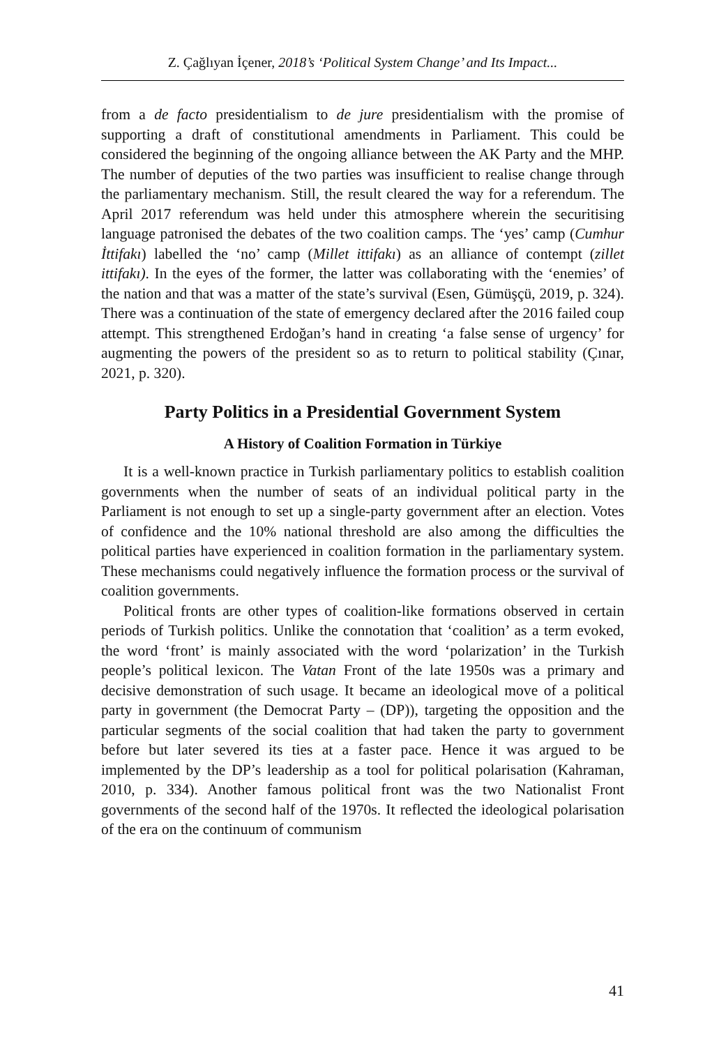Z. Çağlıyan İçener, 2018’s ‘Political System Change’ and Its Impact...
from a de facto presidentialism to de jure presidentialism with the promise of supporting a draft of constitutional amendments in Parliament. This could be considered the beginning of the ongoing alliance between the AK Party and the MHP. The number of deputies of the two parties was insufficient to realise change through the parliamentary mechanism. Still, the result cleared the way for a referendum. The April 2017 referendum was held under this atmosphere wherein the securitising language patronised the debates of the two coalition camps. The ‘yes’ camp (Cumhur İttifakı) labelled the ‘no’ camp (Millet ittifakı) as an alliance of contempt (zillet ittifakı). In the eyes of the former, the latter was collaborating with the ‘enemies’ of the nation and that was a matter of the state’s survival (Esen, Gümüşçü, 2019, p. 324). There was a continuation of the state of emergency declared after the 2016 failed coup attempt. This strengthened Erdoğan’s hand in creating ‘a false sense of urgency’ for augmenting the powers of the president so as to return to political stability (Çınar, 2021, p. 320).
Party Politics in a Presidential Government System
A History of Coalition Formation in Türkiye
It is a well-known practice in Turkish parliamentary politics to establish coalition governments when the number of seats of an individual political party in the Parliament is not enough to set up a single-party government after an election. Votes of confidence and the 10% national threshold are also among the difficulties the political parties have experienced in coalition formation in the parliamentary system. These mechanisms could negatively influence the formation process or the survival of coalition governments.
Political fronts are other types of coalition-like formations observed in certain periods of Turkish politics. Unlike the connotation that ‘coalition’ as a term evoked, the word ‘front’ is mainly associated with the word ‘polarization’ in the Turkish people’s political lexicon. The Vatan Front of the late 1950s was a primary and decisive demonstration of such usage. It became an ideological move of a political party in government (the Democrat Party – (DP)), targeting the opposition and the particular segments of the social coalition that had taken the party to government before but later severed its ties at a faster pace. Hence it was argued to be implemented by the DP’s leadership as a tool for political polarisation (Kahraman, 2010, p. 334). Another famous political front was the two Nationalist Front governments of the second half of the 1970s. It reflected the ideological polarisation of the era on the continuum of communism
41